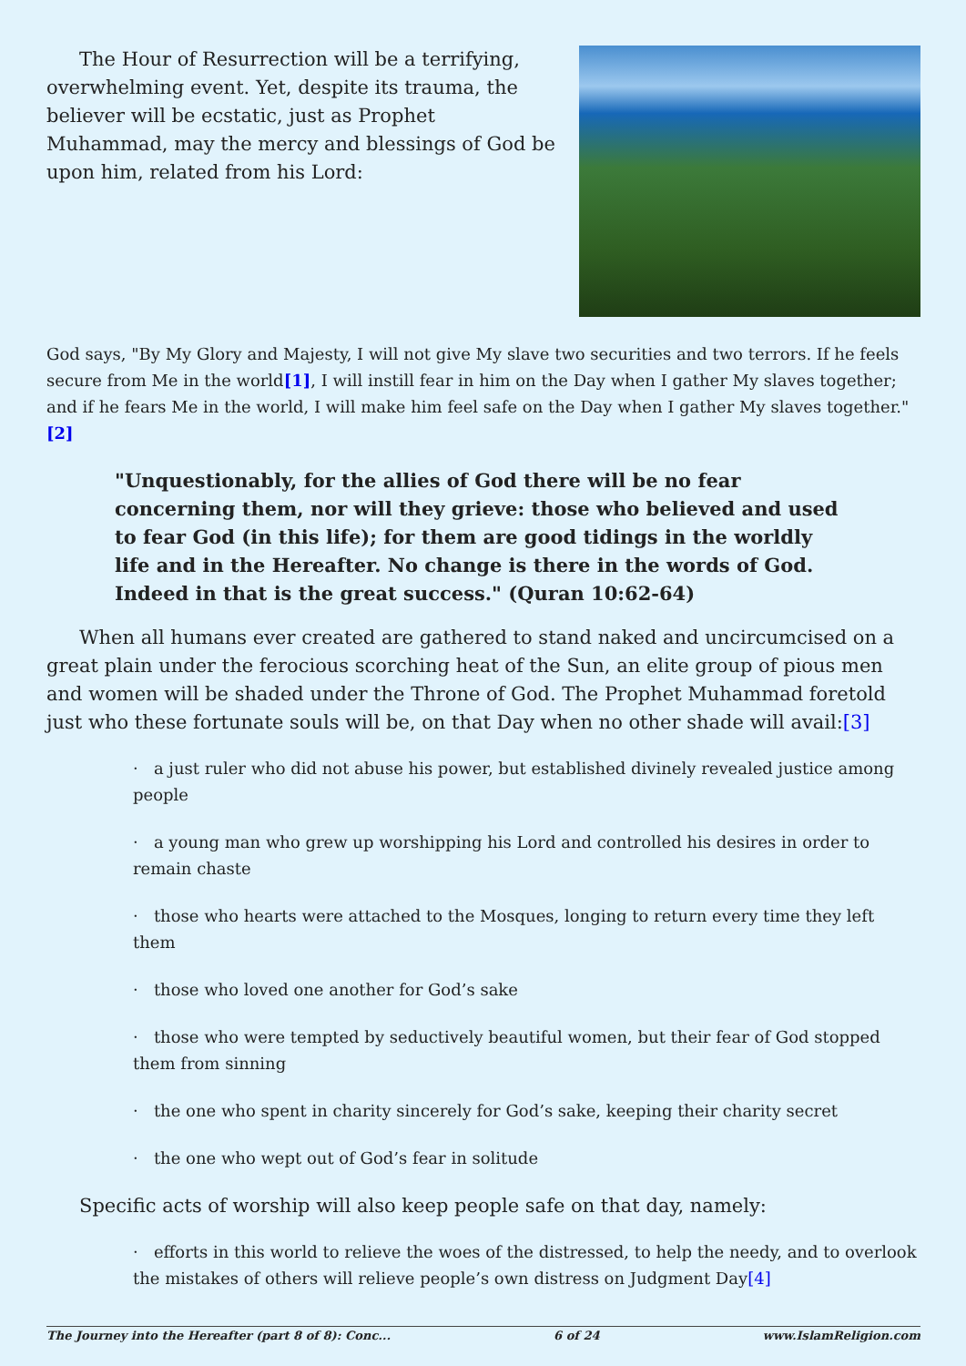The Hour of Resurrection will be a terrifying, overwhelming event. Yet, despite its trauma, the believer will be ecstatic, just as Prophet Muhammad, may the mercy and blessings of God be upon him, related from his Lord:
God says, "By My Glory and Majesty, I will not give My slave two securities and two terrors. If he feels secure from Me in the world[1], I will instill fear in him on the Day when I gather My slaves together; and if he fears Me in the world, I will make him feel safe on the Day when I gather My slaves together."[2]
"Unquestionably, for the allies of God there will be no fear concerning them, nor will they grieve: those who believed and used to fear God (in this life); for them are good tidings in the worldly life and in the Hereafter. No change is there in the words of God. Indeed in that is the great success." (Quran 10:62-64)
When all humans ever created are gathered to stand naked and uncircumcised on a great plain under the ferocious scorching heat of the Sun, an elite group of pious men and women will be shaded under the Throne of God. The Prophet Muhammad foretold just who these fortunate souls will be, on that Day when no other shade will avail:[3]
· a just ruler who did not abuse his power, but established divinely revealed justice among people
· a young man who grew up worshipping his Lord and controlled his desires in order to remain chaste
· those who hearts were attached to the Mosques, longing to return every time they left them
· those who loved one another for God’s sake
· those who were tempted by seductively beautiful women, but their fear of God stopped them from sinning
· the one who spent in charity sincerely for God’s sake, keeping their charity secret
· the one who wept out of God’s fear in solitude
Specific acts of worship will also keep people safe on that day, namely:
· efforts in this world to relieve the woes of the distressed, to help the needy, and to overlook the mistakes of others will relieve people’s own distress on Judgment Day[4]
The Journey into the Hereafter (part 8 of 8): Conc... 6 of 24 www.IslamReligion.com